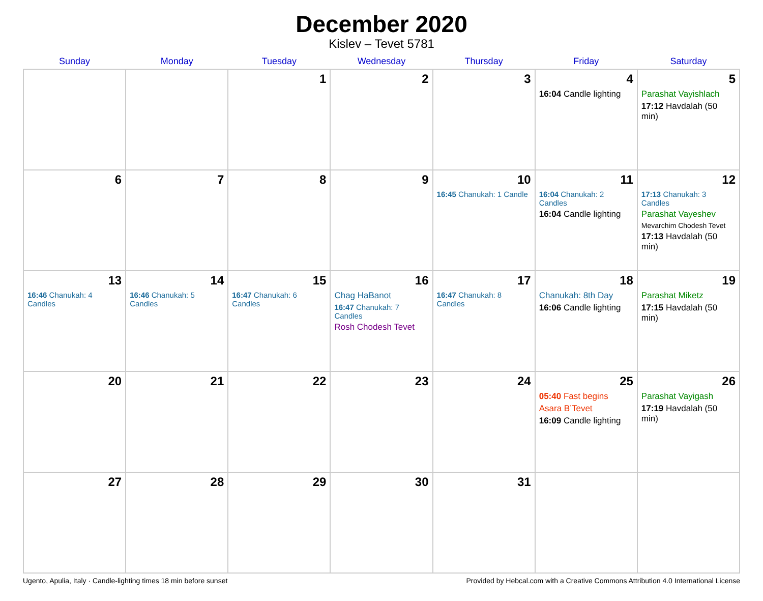December 2020
Kislev – Tevet 5781
| Sunday | Monday | Tuesday | Wednesday | Thursday | Friday | Saturday |
| --- | --- | --- | --- | --- | --- | --- |
| | | 1 | 2 | 3 | 4 16:04 Candle lighting | 5 Parashat Vayishlach 17:12 Havdalah (50 min) |
| 6 | 7 | 8 | 9 | 10 16:45 Chanukah: 1 Candle | 11 16:04 Chanukah: 2 Candles 16:04 Candle lighting | 12 17:13 Chanukah: 3 Candles Parashat Vayeshev Mevarchim Chodesh Tevet 17:13 Havdalah (50 min) |
| 13 16:46 Chanukah: 4 Candles | 14 16:46 Chanukah: 5 Candles | 15 16:47 Chanukah: 6 Candles | 16 Chag HaBanot 16:47 Chanukah: 7 Candles Rosh Chodesh Tevet | 17 16:47 Chanukah: 8 Candles | 18 Chanukah: 8th Day 16:06 Candle lighting | 19 Parashat Miketz 17:15 Havdalah (50 min) |
| 20 | 21 | 22 | 23 | 24 | 25 05:40 Fast begins Asara B’Tevet 16:09 Candle lighting | 26 Parashat Vayigash 17:19 Havdalah (50 min) |
| 27 | 28 | 29 | 30 | 31 | | |
Ugento, Apulia, Italy · Candle-lighting times 18 min before sunset Provided by Hebcal.com with a Creative Commons Attribution 4.0 International License